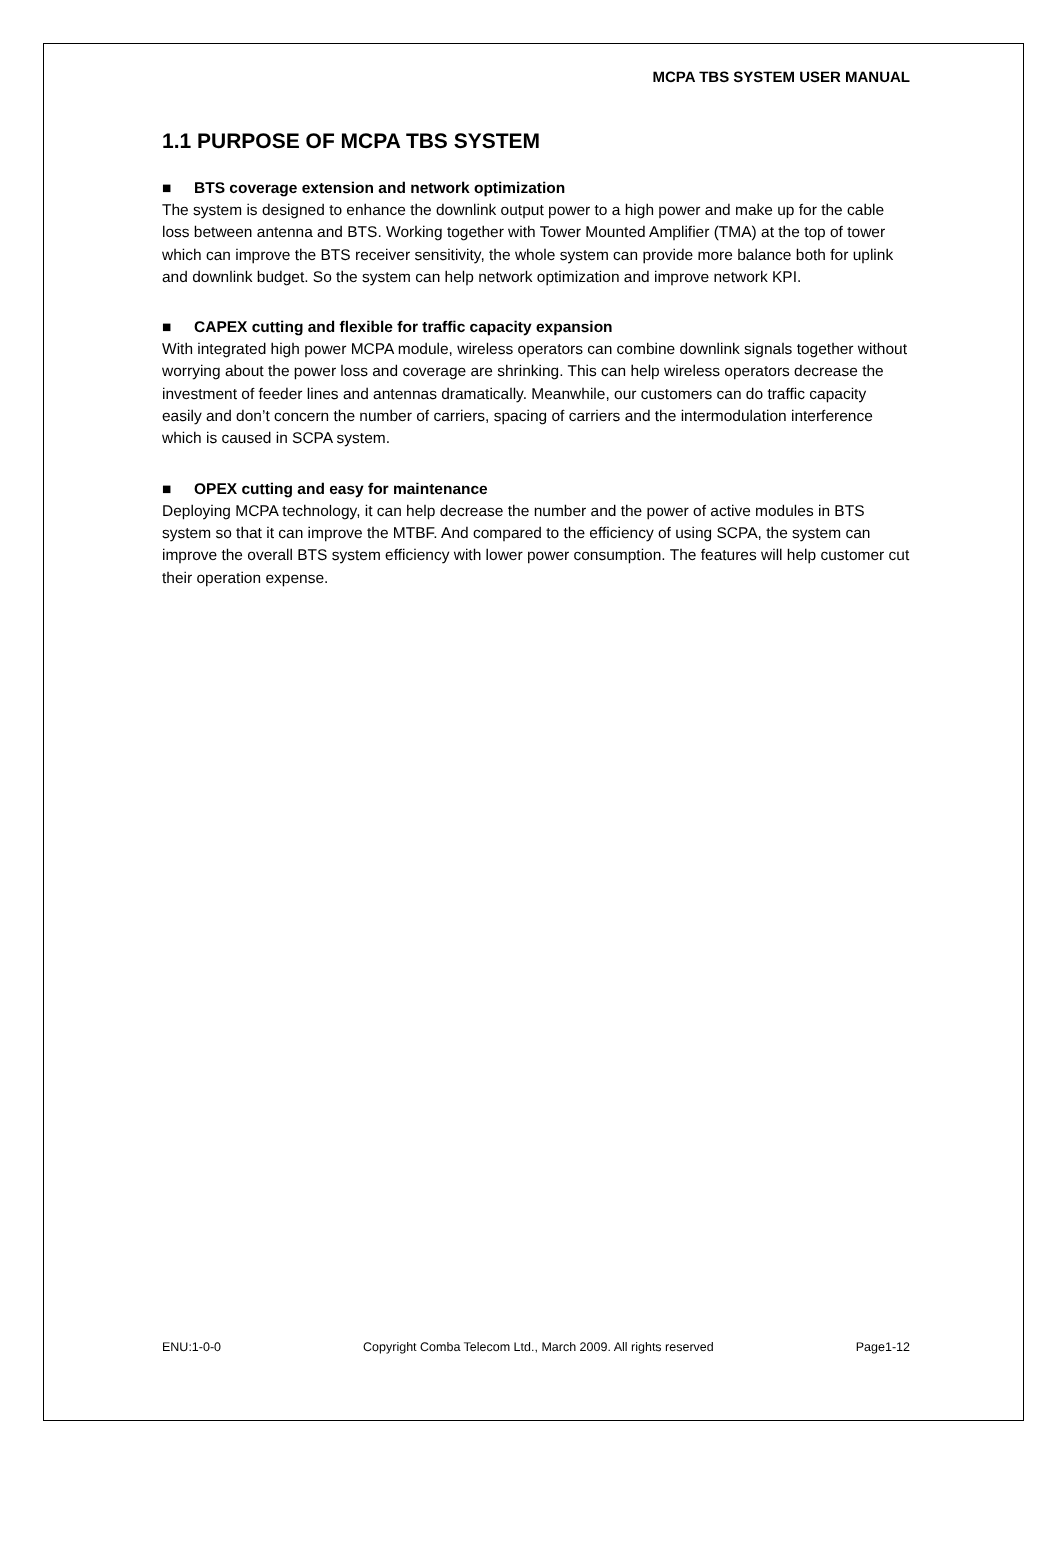MCPA TBS SYSTEM USER MANUAL
1.1 PURPOSE OF MCPA TBS SYSTEM
■ BTS coverage extension and network optimization
The system is designed to enhance the downlink output power to a high power and make up for the cable loss between antenna and BTS. Working together with Tower Mounted Amplifier (TMA) at the top of tower which can improve the BTS receiver sensitivity, the whole system can provide more balance both for uplink and downlink budget. So the system can help network optimization and improve network KPI.
■ CAPEX cutting and flexible for traffic capacity expansion
With integrated high power MCPA module, wireless operators can combine downlink signals together without worrying about the power loss and coverage are shrinking. This can help wireless operators decrease the investment of feeder lines and antennas dramatically. Meanwhile, our customers can do traffic capacity easily and don’t concern the number of carriers, spacing of carriers and the intermodulation interference which is caused in SCPA system.
■ OPEX cutting and easy for maintenance
Deploying MCPA technology, it can help decrease the number and the power of active modules in BTS system so that it can improve the MTBF. And compared to the efficiency of using SCPA, the system can improve the overall BTS system efficiency with lower power consumption. The features will help customer cut their operation expense.
ENU:1-0-0 Copyright Comba Telecom Ltd., March 2009. All rights reserved Page1-12